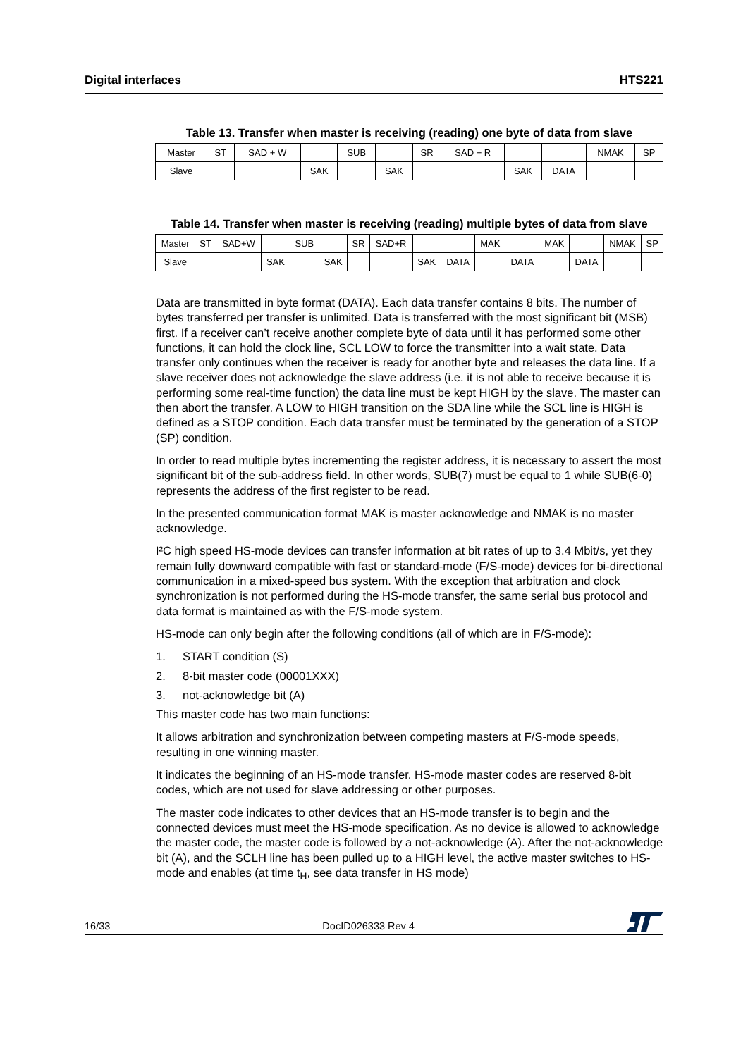Digital interfaces HTS221
Table 13. Transfer when master is receiving (reading) one byte of data from slave
| Master | ST | SAD + W | | SUB | | SR | SAD + R | | | NMAK | SP |
| Slave | | | SAK | | SAK | | | SAK | DATA | | |
Table 14. Transfer when master is receiving (reading) multiple bytes of data from slave
| Master | ST | SAD+W | | SUB | | SR | SAD+R | | | MAK | | MAK | | NMAK | SP |
| Slave | | | SAK | | SAK | | | SAK | DATA | | DATA | | DATA | | |
Data are transmitted in byte format (DATA). Each data transfer contains 8 bits. The number of bytes transferred per transfer is unlimited. Data is transferred with the most significant bit (MSB) first. If a receiver can’t receive another complete byte of data until it has performed some other functions, it can hold the clock line, SCL LOW to force the transmitter into a wait state. Data transfer only continues when the receiver is ready for another byte and releases the data line. If a slave receiver does not acknowledge the slave address (i.e. it is not able to receive because it is performing some real-time function) the data line must be kept HIGH by the slave. The master can then abort the transfer. A LOW to HIGH transition on the SDA line while the SCL line is HIGH is defined as a STOP condition. Each data transfer must be terminated by the generation of a STOP (SP) condition.
In order to read multiple bytes incrementing the register address, it is necessary to assert the most significant bit of the sub-address field. In other words, SUB(7) must be equal to 1 while SUB(6-0) represents the address of the first register to be read.
In the presented communication format MAK is master acknowledge and NMAK is no master acknowledge.
I²C high speed HS-mode devices can transfer information at bit rates of up to 3.4 Mbit/s, yet they remain fully downward compatible with fast or standard-mode (F/S-mode) devices for bi-directional communication in a mixed-speed bus system. With the exception that arbitration and clock synchronization is not performed during the HS-mode transfer, the same serial bus protocol and data format is maintained as with the F/S-mode system.
HS-mode can only begin after the following conditions (all of which are in F/S-mode):
1. START condition (S)
2. 8-bit master code (00001XXX)
3. not-acknowledge bit (A)
This master code has two main functions:
It allows arbitration and synchronization between competing masters at F/S-mode speeds, resulting in one winning master.
It indicates the beginning of an HS-mode transfer. HS-mode master codes are reserved 8-bit codes, which are not used for slave addressing or other purposes.
The master code indicates to other devices that an HS-mode transfer is to begin and the connected devices must meet the HS-mode specification. As no device is allowed to acknowledge the master code, the master code is followed by a not-acknowledge (A). After the not-acknowledge bit (A), and the SCLH line has been pulled up to a HIGH level, the active master switches to HS-mode and enables (at time t<sub>H</sub>, see data transfer in HS mode)
16/33 DocID026333 Rev 4